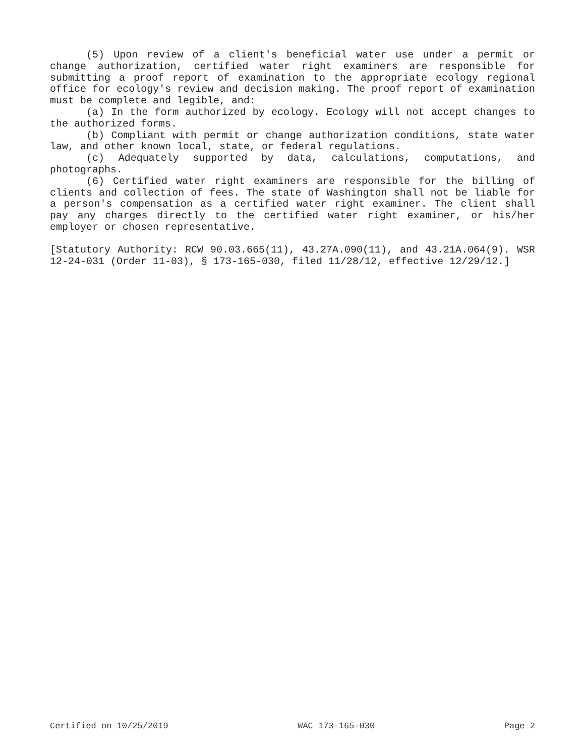(5) Upon review of a client's beneficial water use under a permit or change authorization, certified water right examiners are responsible for submitting a proof report of examination to the appropriate ecology regional office for ecology's review and decision making. The proof report of examination must be complete and legible, and:
(a) In the form authorized by ecology. Ecology will not accept changes to the authorized forms.
(b) Compliant with permit or change authorization conditions, state water law, and other known local, state, or federal regulations.
(c) Adequately supported by data, calculations, computations, and photographs.
(6) Certified water right examiners are responsible for the billing of clients and collection of fees. The state of Washington shall not be liable for a person's compensation as a certified water right examiner. The client shall pay any charges directly to the certified water right examiner, or his/her employer or chosen representative.
[Statutory Authority: RCW 90.03.665(11), 43.27A.090(11), and 43.21A.064(9). WSR 12-24-031 (Order 11-03), § 173-165-030, filed 11/28/12, effective 12/29/12.]
Certified on 10/25/2019 WAC 173-165-030 Page 2